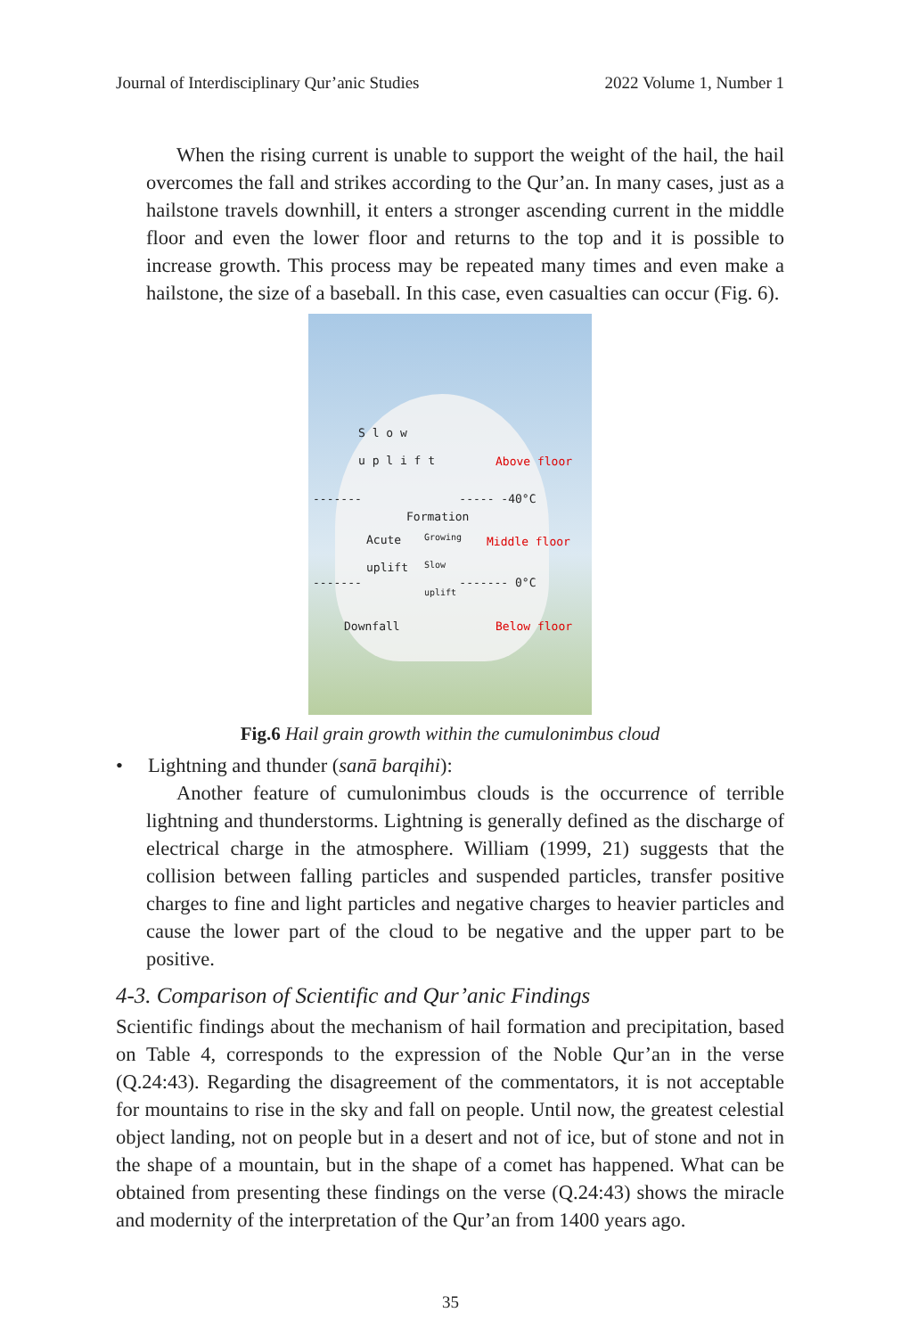Journal of Interdisciplinary Qur’anic Studies 2022 Volume 1, Number 1
When the rising current is unable to support the weight of the hail, the hail overcomes the fall and strikes according to the Qur’an. In many cases, just as a hailstone travels downhill, it enters a stronger ascending current in the middle floor and even the lower floor and returns to the top and it is possible to increase growth. This process may be repeated many times and even make a hailstone, the size of a baseball. In this case, even casualties can occur (Fig. 6).
S l o w
u p l i f t
Above floor
------- ----- -40°C
Formation
Acute
uplift
Growing
Slow
uplift
Middle floor
------- ------- 0°C
Downfall Below floor
Fig.6 Hail grain growth within the cumulonimbus cloud
• Lightning and thunder (sanā barqihi):
Another feature of cumulonimbus clouds is the occurrence of terrible lightning and thunderstorms. Lightning is generally defined as the discharge of electrical charge in the atmosphere. William (1999, 21) suggests that the collision between falling particles and suspended particles, transfer positive charges to fine and light particles and negative charges to heavier particles and cause the lower part of the cloud to be negative and the upper part to be positive.
4-3. Comparison of Scientific and Qur’anic Findings
Scientific findings about the mechanism of hail formation and precipitation, based on Table 4, corresponds to the expression of the Noble Qur’an in the verse (Q.24:43). Regarding the disagreement of the commentators, it is not acceptable for mountains to rise in the sky and fall on people. Until now, the greatest celestial object landing, not on people but in a desert and not of ice, but of stone and not in the shape of a mountain, but in the shape of a comet has happened. What can be obtained from presenting these findings on the verse (Q.24:43) shows the miracle and modernity of the interpretation of the Qur’an from 1400 years ago.
35